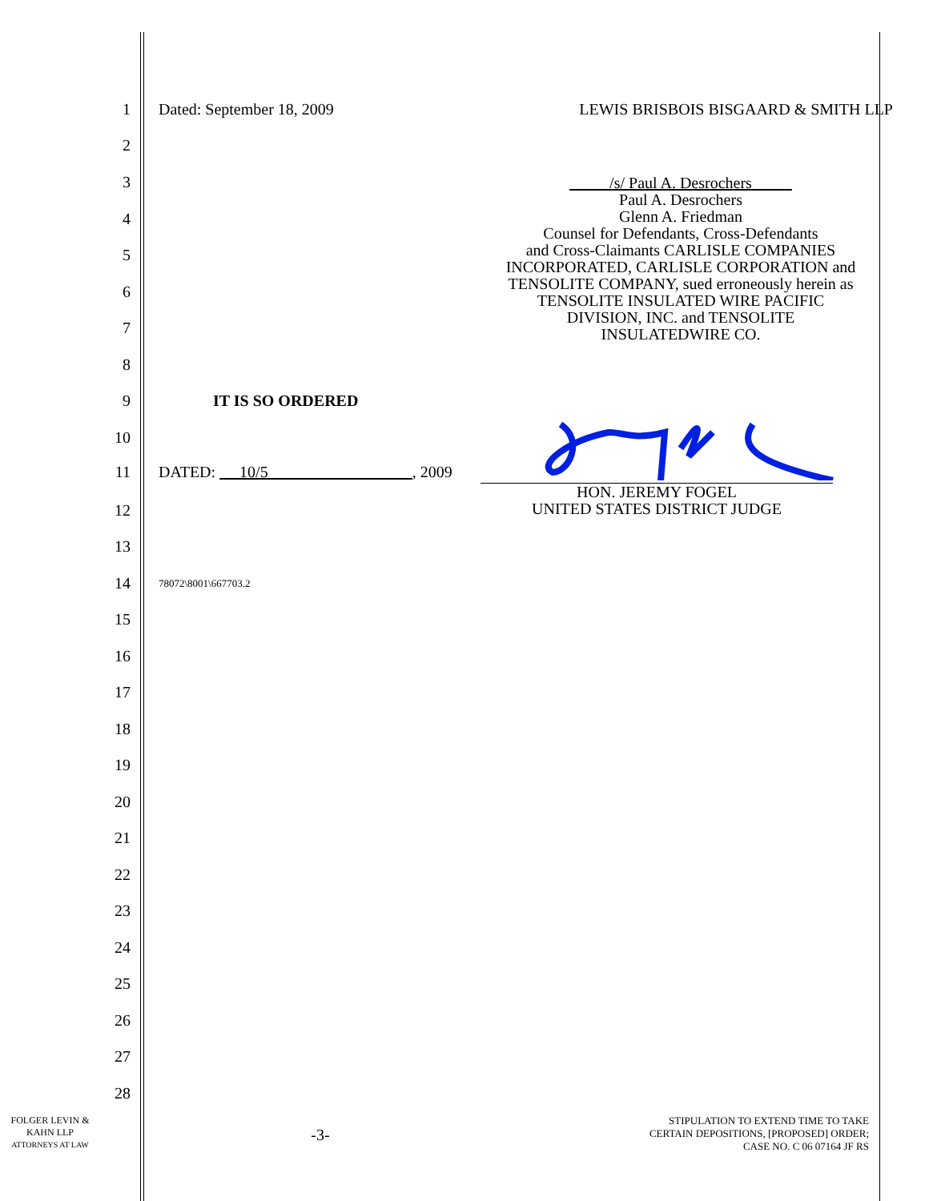1 Dated: September 18, 2009 LEWIS BRISBOIS BISGAARD & SMITH LLP
2
3
4
5
6
7
8
/s/ Paul A. Desrochers
Paul A. Desrochers
Glenn A. Friedman
Counsel for Defendants, Cross-Defendants
and Cross-Claimants CARLISLE COMPANIES
INCORPORATED, CARLISLE CORPORATION and
TENSOLITE COMPANY, sued erroneously herein as
TENSOLITE INSULATED WIRE PACIFIC
DIVISION, INC. and TENSOLITE
INSULATEDWIRE CO.
9 IT IS SO ORDERED
10
11 DATED: 10/5 , 2009
HON. JEREMY FOGEL
UNITED STATES DISTRICT JUDGE
12
13
14 78072\8001\667703.2
15
16
17
18
19
20
21
22
23
24
25
26
27
28
FOLGER LEVIN &
KAHN LLP
ATTORNEYS AT LAW
-3-
STIPULATION TO EXTEND TIME TO TAKE
CERTAIN DEPOSITIONS, [PROPOSED] ORDER;
CASE NO. C 06 07164 JF RS